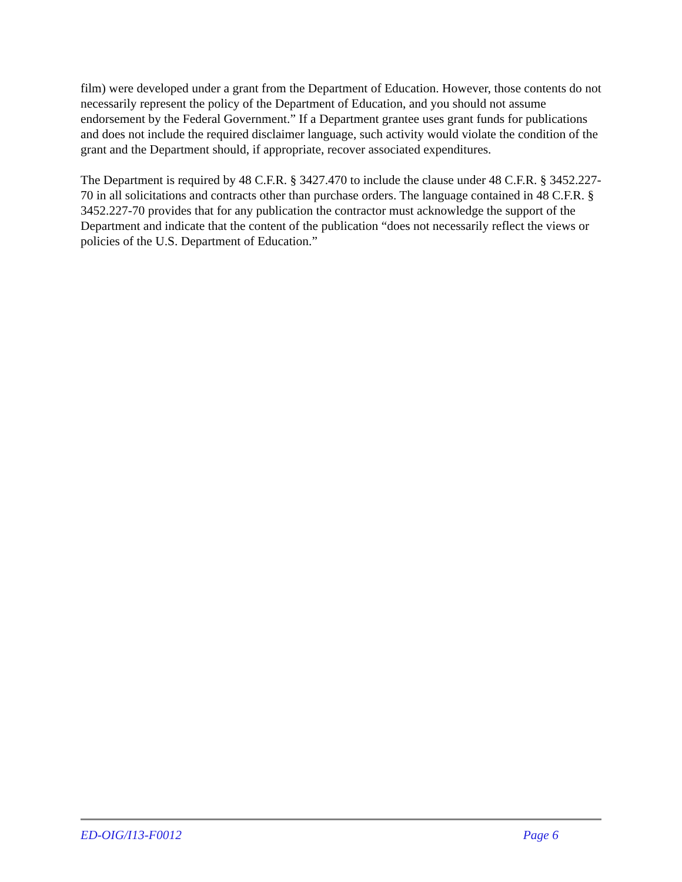film) were developed under a grant from the Department of Education. However, those contents do not necessarily represent the policy of the Department of Education, and you should not assume endorsement by the Federal Government.” If a Department grantee uses grant funds for publications and does not include the required disclaimer language, such activity would violate the condition of the grant and the Department should, if appropriate, recover associated expenditures.
The Department is required by 48 C.F.R. § 3427.470 to include the clause under 48 C.F.R. § 3452.227-70 in all solicitations and contracts other than purchase orders. The language contained in 48 C.F.R. § 3452.227-70 provides that for any publication the contractor must acknowledge the support of the Department and indicate that the content of the publication “does not necessarily reflect the views or policies of the U.S. Department of Education.”
ED-OIG/I13-F0012 Page 6